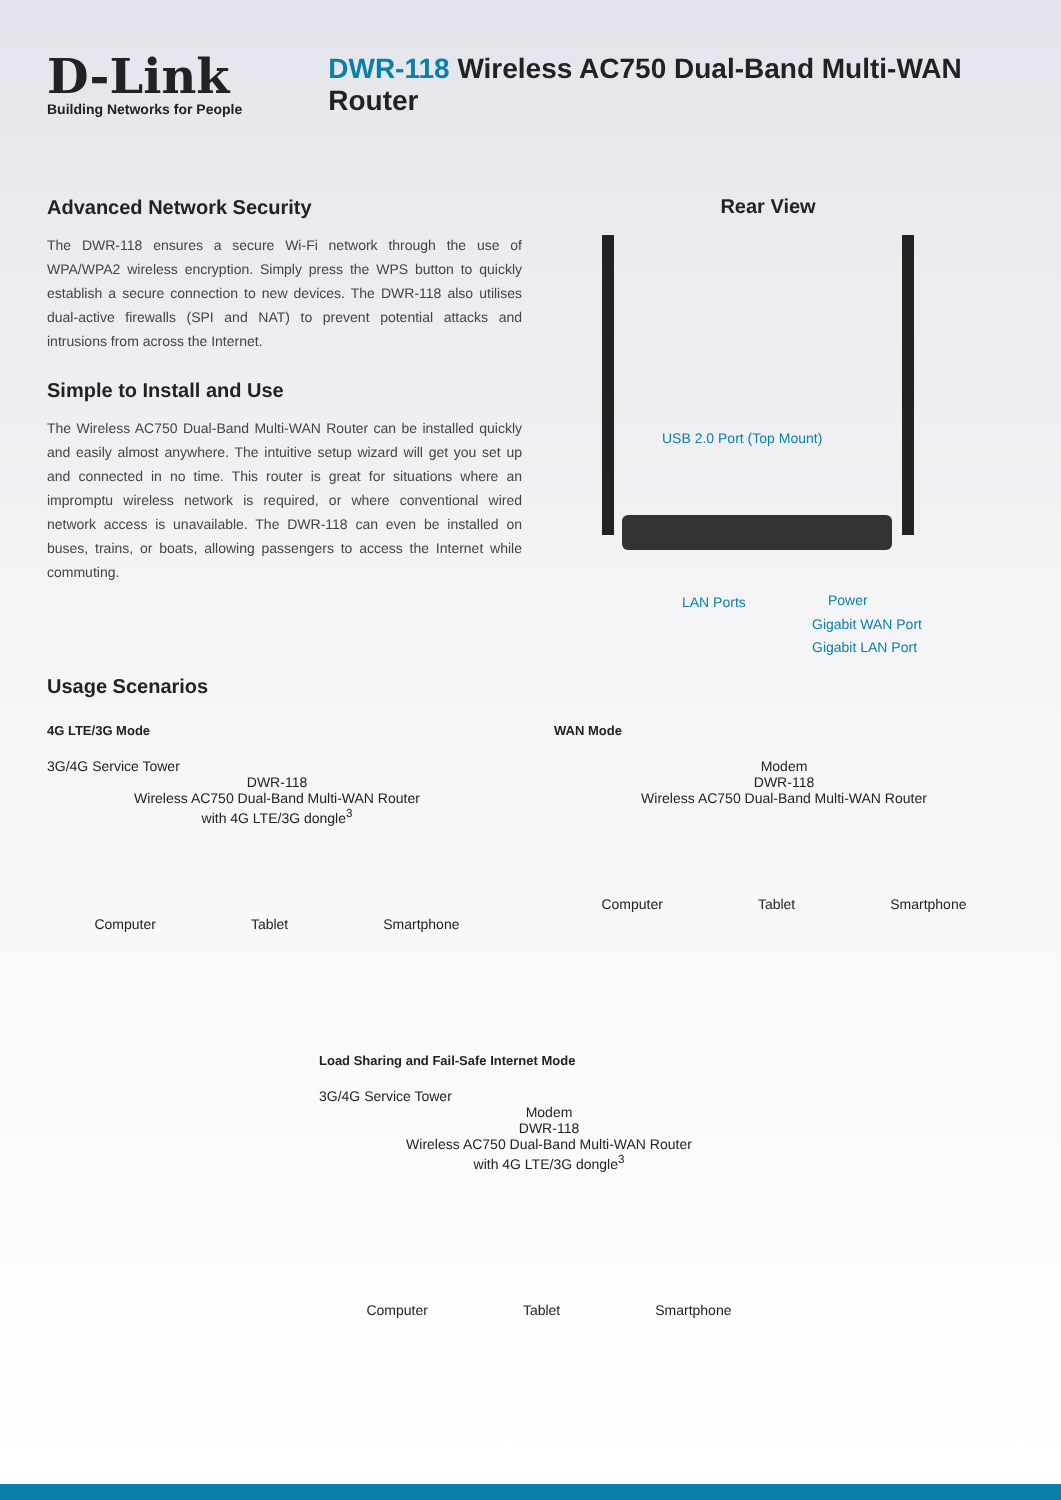D-Link
Building Networks for People
DWR-118 Wireless AC750 Dual-Band Multi-WAN Router
Advanced Network Security
The DWR-118 ensures a secure Wi-Fi network through the use of WPA/WPA2 wireless encryption. Simply press the WPS button to quickly establish a secure connection to new devices. The DWR-118 also utilises dual-active firewalls (SPI and NAT) to prevent potential attacks and intrusions from across the Internet.
Simple to Install and Use
The Wireless AC750 Dual-Band Multi-WAN Router can be installed quickly and easily almost anywhere. The intuitive setup wizard will get you set up and connected in no time. This router is great for situations where an impromptu wireless network is required, or where conventional wired network access is unavailable. The DWR-118 can even be installed on buses, trains, or boats, allowing passengers to access the Internet while commuting.
Rear View
USB 2.0 Port (Top Mount)
LAN Ports Power
Gigabit WAN Port
Gigabit LAN Port
Usage Scenarios
4G LTE/3G Mode
3G/4G Service Tower
DWR-118
Wireless AC750 Dual-Band Multi-WAN Router
with 4G LTE/3G dongle<sup>3</sup>
Computer Tablet Smartphone
WAN Mode
Modem
DWR-118
Wireless AC750 Dual-Band Multi-WAN Router
Computer Tablet Smartphone
Load Sharing and Fail-Safe Internet Mode
3G/4G Service Tower
Modem
DWR-118
Wireless AC750 Dual-Band Multi-WAN Router
with 4G LTE/3G dongle<sup>3</sup>
Computer Tablet Smartphone